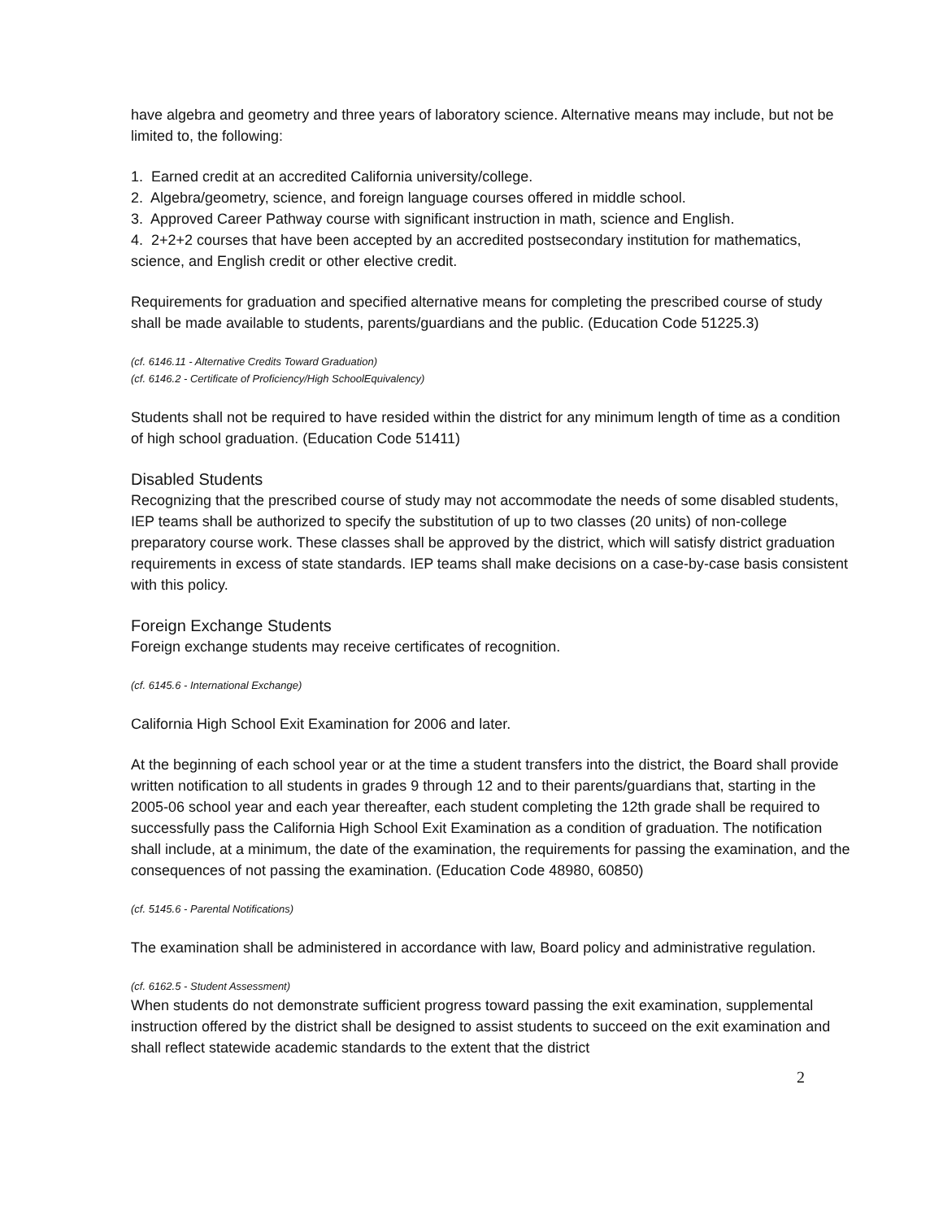have algebra and geometry and three years of laboratory science. Alternative means may include, but not be limited to, the following:
1. Earned credit at an accredited California university/college.
2. Algebra/geometry, science, and foreign language courses offered in middle school.
3. Approved Career Pathway course with significant instruction in math, science and English.
4. 2+2+2 courses that have been accepted by an accredited postsecondary institution for mathematics, science, and English credit or other elective credit.
Requirements for graduation and specified alternative means for completing the prescribed course of study shall be made available to students, parents/guardians and the public. (Education Code 51225.3)
(cf. 6146.11 - Alternative Credits Toward Graduation)
(cf. 6146.2 - Certificate of Proficiency/High SchoolEquivalency)
Students shall not be required to have resided within the district for any minimum length of time as a condition of high school graduation. (Education Code 51411)
Disabled Students
Recognizing that the prescribed course of study may not accommodate the needs of some disabled students, IEP teams shall be authorized to specify the substitution of up to two classes (20 units) of non-college preparatory course work. These classes shall be approved by the district, which will satisfy district graduation requirements in excess of state standards. IEP teams shall make decisions on a case-by-case basis consistent with this policy.
Foreign Exchange Students
Foreign exchange students may receive certificates of recognition.
(cf. 6145.6 - International Exchange)
California High School Exit Examination for 2006 and later.
At the beginning of each school year or at the time a student transfers into the district, the Board shall provide written notification to all students in grades 9 through 12 and to their parents/guardians that, starting in the 2005-06 school year and each year thereafter, each student completing the 12th grade shall be required to successfully pass the California High School Exit Examination as a condition of graduation. The notification shall include, at a minimum, the date of the examination, the requirements for passing the examination, and the consequences of not passing the examination. (Education Code 48980, 60850)
(cf. 5145.6 - Parental Notifications)
The examination shall be administered in accordance with law, Board policy and administrative regulation.
(cf. 6162.5 - Student Assessment)
When students do not demonstrate sufficient progress toward passing the exit examination, supplemental instruction offered by the district shall be designed to assist students to succeed on the exit examination and shall reflect statewide academic standards to the extent that the district
2